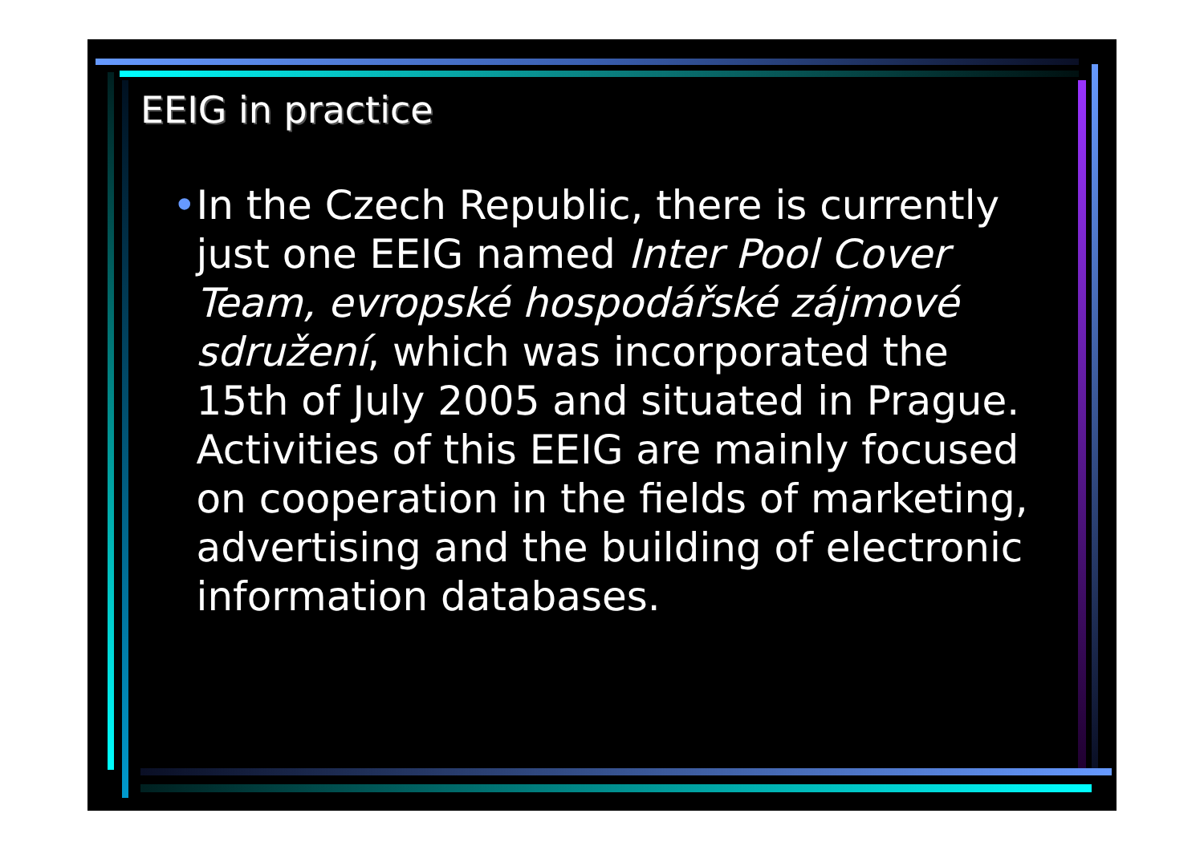EEIG in practice
• In the Czech Republic, there is currently just one EEIG named Inter Pool Cover Team, evropské hospodářské zájmové sdružení, which was incorporated the 15th of July 2005 and situated in Prague. Activities of this EEIG are mainly focused on cooperation in the fields of marketing, advertising and the building of electronic information databases.